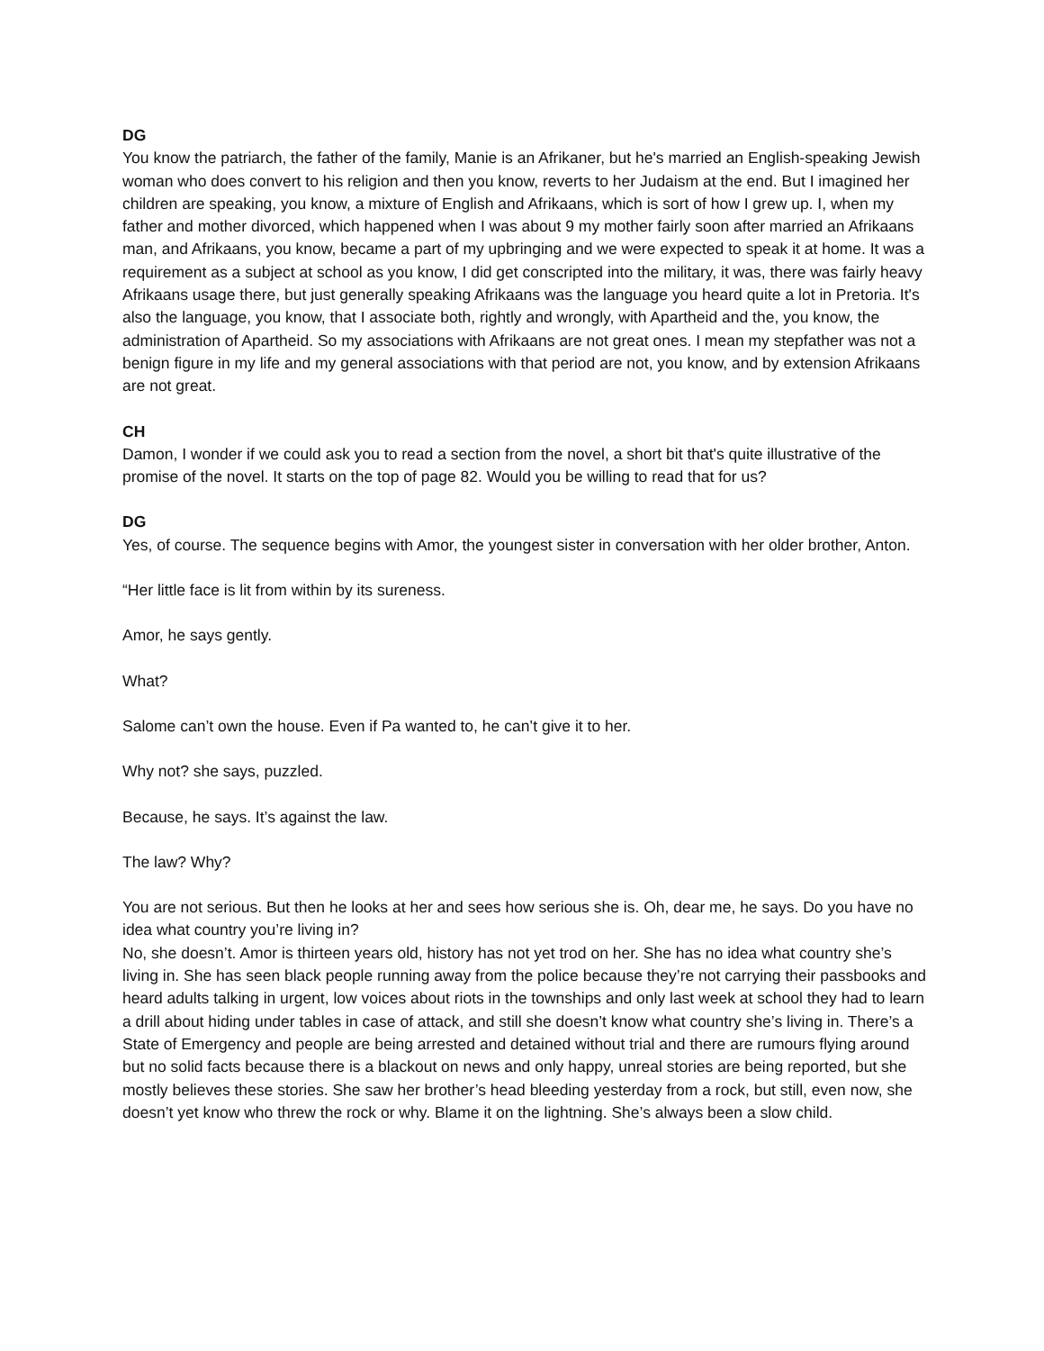DG
You know the patriarch, the father of the family, Manie is an Afrikaner, but he's married an English-speaking Jewish woman who does convert to his religion and then you know, reverts to her Judaism at the end. But I imagined her children are speaking, you know, a mixture of English and Afrikaans, which is sort of how I grew up. I, when my father and mother divorced, which happened when I was about 9 my mother fairly soon after married an Afrikaans man, and Afrikaans, you know, became a part of my upbringing and we were expected to speak it at home. It was a requirement as a subject at school as you know, I did get conscripted into the military, it was, there was fairly heavy Afrikaans usage there, but just generally speaking Afrikaans was the language you heard quite a lot in Pretoria. It's also the language, you know, that I associate both, rightly and wrongly, with Apartheid and the, you know, the administration of Apartheid. So my associations with Afrikaans are not great ones. I mean my stepfather was not a benign figure in my life and my general associations with that period are not, you know, and by extension Afrikaans are not great.
CH
Damon, I wonder if we could ask you to read a section from the novel, a short bit that's quite illustrative of the promise of the novel. It starts on the top of page 82. Would you be willing to read that for us?
DG
Yes, of course. The sequence begins with Amor, the youngest sister in conversation with her older brother, Anton.
“Her little face is lit from within by its sureness.
Amor, he says gently.
What?
Salome can’t own the house. Even if Pa wanted to, he can’t give it to her.
Why not? she says, puzzled.
Because, he says. It’s against the law.
The law? Why?
You are not serious. But then he looks at her and sees how serious she is. Oh, dear me, he says. Do you have no idea what country you’re living in?
No, she doesn’t. Amor is thirteen years old, history has not yet trod on her. She has no idea what country she’s living in. She has seen black people running away from the police because they’re not carrying their passbooks and heard adults talking in urgent, low voices about riots in the townships and only last week at school they had to learn a drill about hiding under tables in case of attack, and still she doesn’t know what country she’s living in. There’s a State of Emergency and people are being arrested and detained without trial and there are rumours flying around but no solid facts because there is a blackout on news and only happy, unreal stories are being reported, but she mostly believes these stories. She saw her brother’s head bleeding yesterday from a rock, but still, even now, she doesn’t yet know who threw the rock or why. Blame it on the lightning. She’s always been a slow child.